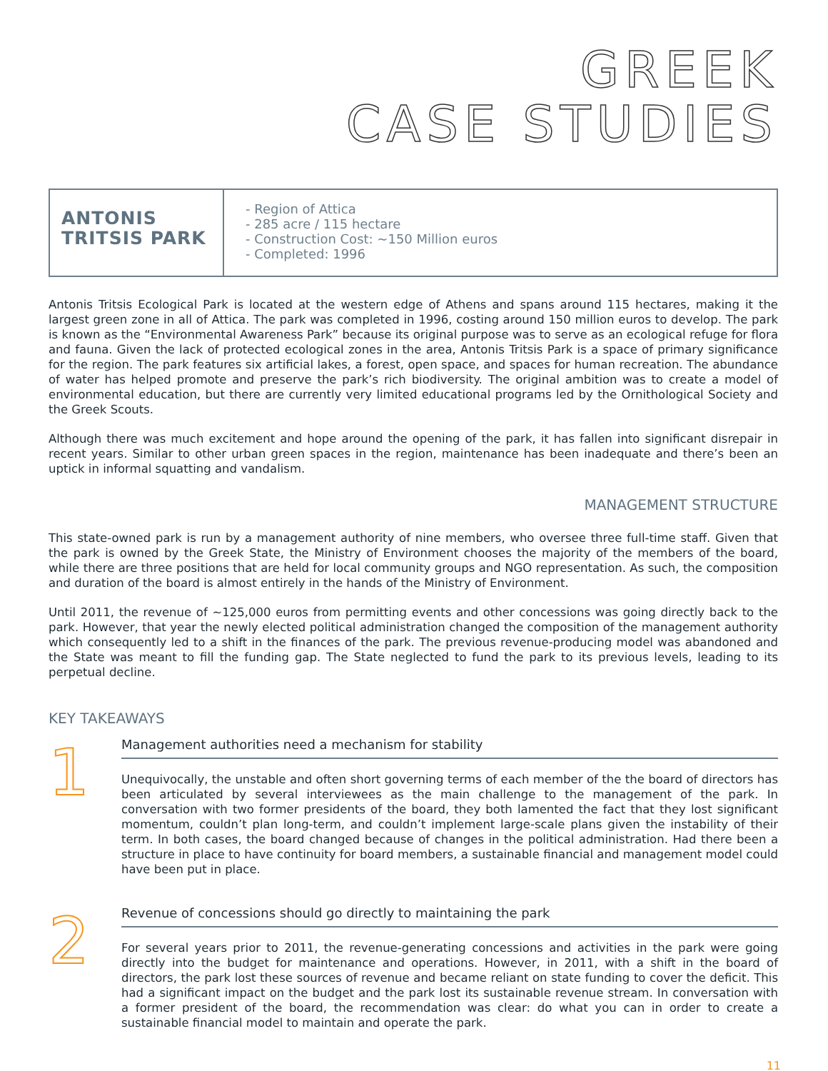GREEK
CASE STUDIES
ANTONIS
TRITSIS PARK
- Region of Attica
- 285 acre / 115 hectare
- Construction Cost: ~150 Million euros
- Completed: 1996
Antonis Tritsis Ecological Park is located at the western edge of Athens and spans around 115 hectares, making it the largest green zone in all of Attica. The park was completed in 1996, costing around 150 million euros to develop. The park is known as the “Environmental Awareness Park” because its original purpose was to serve as an ecological refuge for flora and fauna. Given the lack of protected ecological zones in the area, Antonis Tritsis Park is a space of primary significance for the region. The park features six artificial lakes, a forest, open space, and spaces for human recreation. The abundance of water has helped promote and preserve the park’s rich biodiversity. The original ambition was to create a model of environmental education, but there are currently very limited educational programs led by the Ornithological Society and the Greek Scouts.
Although there was much excitement and hope around the opening of the park, it has fallen into significant disrepair in recent years. Similar to other urban green spaces in the region, maintenance has been inadequate and there’s been an uptick in informal squatting and vandalism.
MANAGEMENT STRUCTURE
This state-owned park is run by a management authority of nine members, who oversee three full-time staff. Given that the park is owned by the Greek State, the Ministry of Environment chooses the majority of the members of the board, while there are three positions that are held for local community groups and NGO representation. As such, the composition and duration of the board is almost entirely in the hands of the Ministry of Environment.
Until 2011, the revenue of ~125,000 euros from permitting events and other concessions was going directly back to the park. However, that year the newly elected political administration changed the composition of the management authority which consequently led to a shift in the finances of the park. The previous revenue-producing model was abandoned and the State was meant to fill the funding gap. The State neglected to fund the park to its previous levels, leading to its perpetual decline.
KEY TAKEAWAYS
1
Management authorities need a mechanism for stability
Unequivocally, the unstable and often short governing terms of each member of the the board of directors has been articulated by several interviewees as the main challenge to the management of the park. In conversation with two former presidents of the board, they both lamented the fact that they lost significant momentum, couldn’t plan long-term, and couldn’t implement large-scale plans given the instability of their term. In both cases, the board changed because of changes in the political administration. Had there been a structure in place to have continuity for board members, a sustainable financial and management model could have been put in place.
2
Revenue of concessions should go directly to maintaining the park
For several years prior to 2011, the revenue-generating concessions and activities in the park were going directly into the budget for maintenance and operations. However, in 2011, with a shift in the board of directors, the park lost these sources of revenue and became reliant on state funding to cover the deficit. This had a significant impact on the budget and the park lost its sustainable revenue stream. In conversation with a former president of the board, the recommendation was clear: do what you can in order to create a sustainable financial model to maintain and operate the park.
11